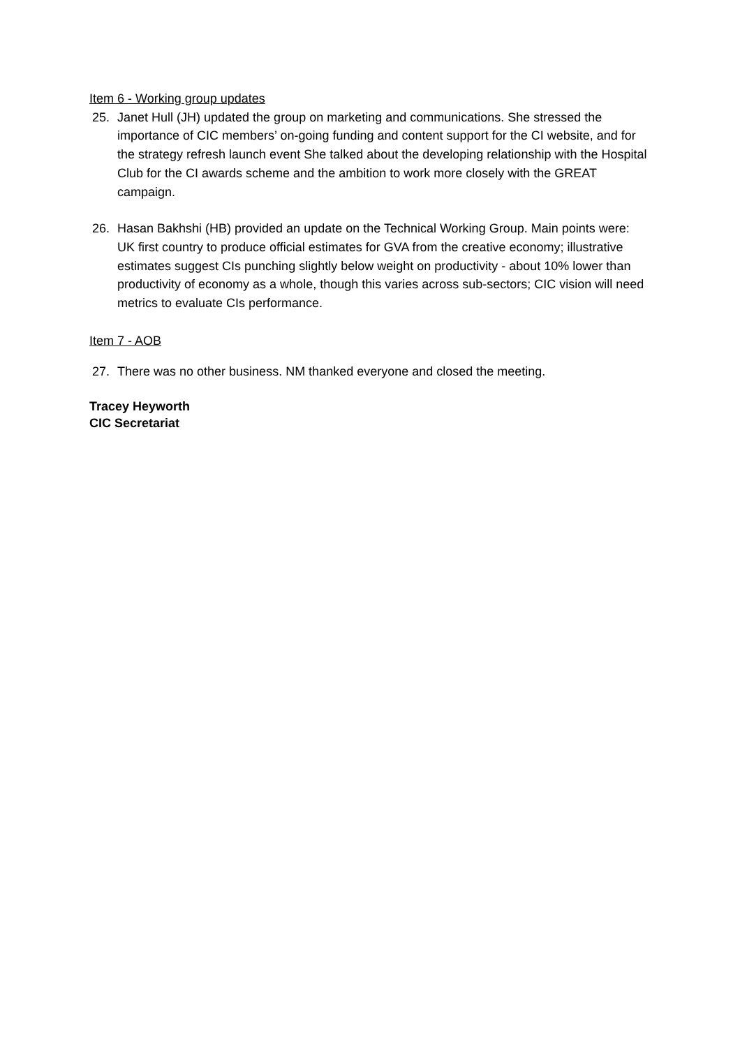Item 6 - Working group updates
25. Janet Hull (JH) updated the group on marketing and communications. She stressed the importance of CIC members’ on-going funding and content support for the CI website, and for the strategy refresh launch event She talked about the developing relationship with the Hospital Club for the CI awards scheme and the ambition to work more closely with the GREAT campaign.
26. Hasan Bakhshi (HB) provided an update on the Technical Working Group. Main points were: UK first country to produce official estimates for GVA from the creative economy; illustrative estimates suggest CIs punching slightly below weight on productivity - about 10% lower than productivity of economy as a whole, though this varies across sub-sectors; CIC vision will need metrics to evaluate CIs performance.
Item 7 - AOB
27. There was no other business. NM thanked everyone and closed the meeting.
Tracey Heyworth
CIC Secretariat